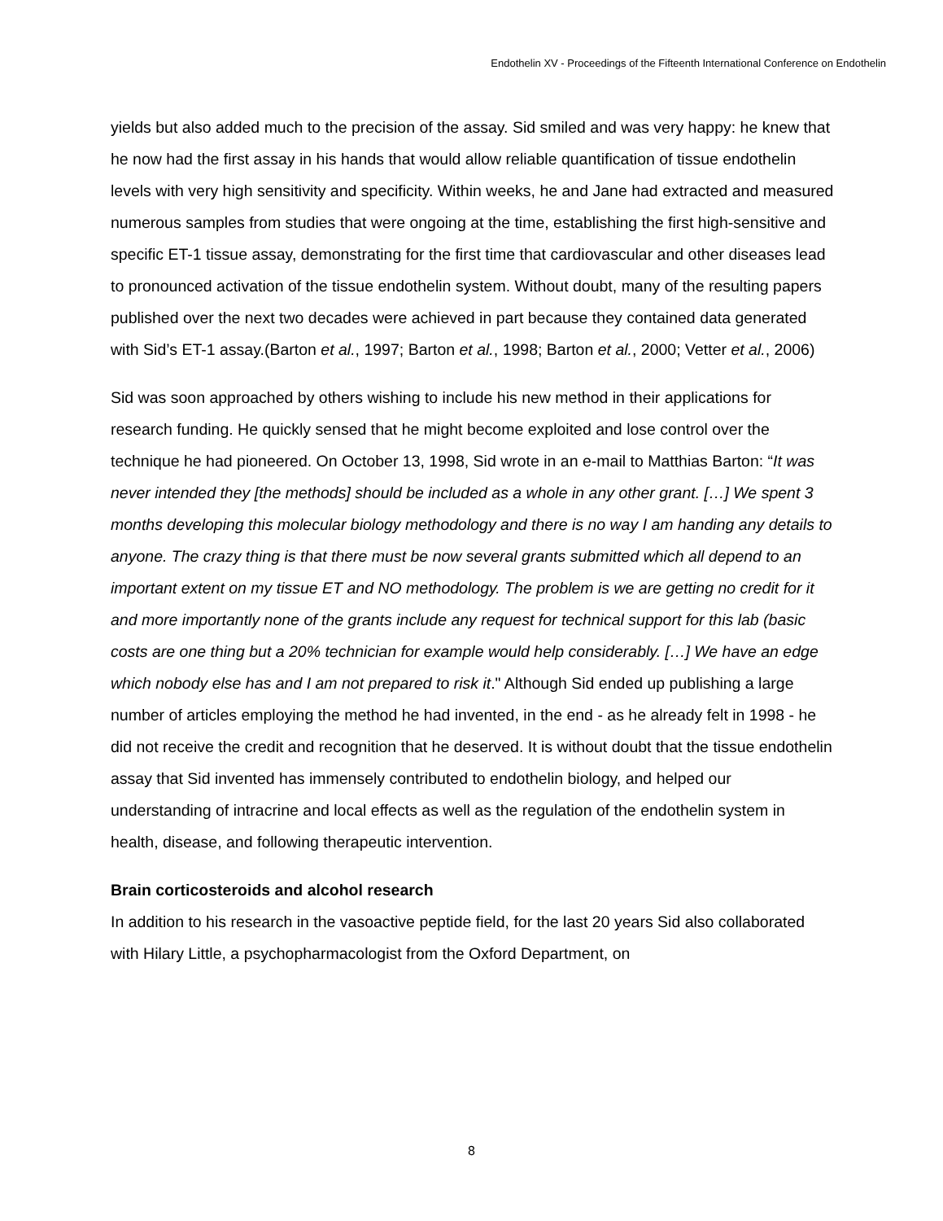Endothelin XV - Proceedings of the Fifteenth International Conference on Endothelin
yields but also added much to the precision of the assay. Sid smiled and was very happy: he knew that he now had the first assay in his hands that would allow reliable quantification of tissue endothelin levels with very high sensitivity and specificity. Within weeks, he and Jane had extracted and measured numerous samples from studies that were ongoing at the time, establishing the first high-sensitive and specific ET-1 tissue assay, demonstrating for the first time that cardiovascular and other diseases lead to pronounced activation of the tissue endothelin system. Without doubt, many of the resulting papers published over the next two decades were achieved in part because they contained data generated with Sid’s ET-1 assay.(Barton et al., 1997; Barton et al., 1998; Barton et al., 2000; Vetter et al., 2006)
Sid was soon approached by others wishing to include his new method in their applications for research funding. He quickly sensed that he might become exploited and lose control over the technique he had pioneered. On October 13, 1998, Sid wrote in an e-mail to Matthias Barton: “It was never intended they [the methods] should be included as a whole in any other grant. […] We spent 3 months developing this molecular biology methodology and there is no way I am handing any details to anyone. The crazy thing is that there must be now several grants submitted which all depend to an important extent on my tissue ET and NO methodology. The problem is we are getting no credit for it and more importantly none of the grants include any request for technical support for this lab (basic costs are one thing but a 20% technician for example would help considerably. […] We have an edge which nobody else has and I am not prepared to risk it." Although Sid ended up publishing a large number of articles employing the method he had invented, in the end - as he already felt in 1998 - he did not receive the credit and recognition that he deserved. It is without doubt that the tissue endothelin assay that Sid invented has immensely contributed to endothelin biology, and helped our understanding of intracrine and local effects as well as the regulation of the endothelin system in health, disease, and following therapeutic intervention.
Brain corticosteroids and alcohol research
In addition to his research in the vasoactive peptide field, for the last 20 years Sid also collaborated with Hilary Little, a psychopharmacologist from the Oxford Department, on
8